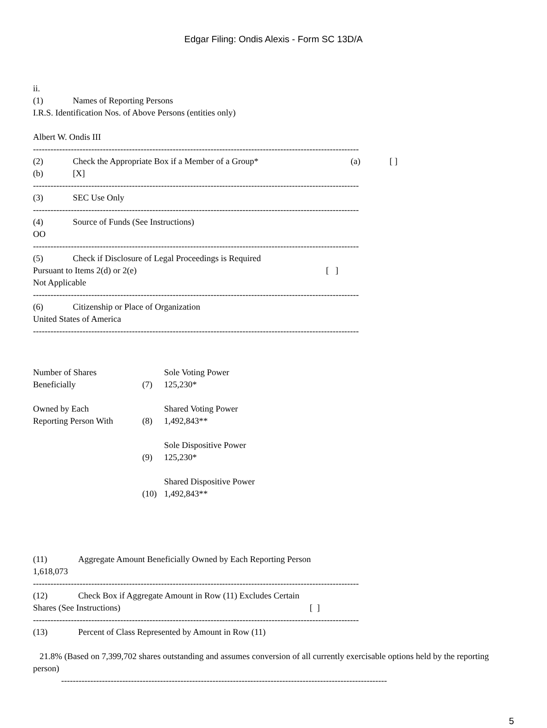Edgar Filing: Ondis Alexis - Form SC 13D/A
ii.
(1) Names of Reporting Persons
I.R.S. Identification Nos. of Above Persons (entities only)
Albert W. Ondis III
----------------------------------------------------------------------------------------------------------------
(2) Check the Appropriate Box if a Member of a Group* (a) [ ]
(b) [X]
----------------------------------------------------------------------------------------------------------------
(3) SEC Use Only
----------------------------------------------------------------------------------------------------------------
(4) Source of Funds (See Instructions)
OO
----------------------------------------------------------------------------------------------------------------
(5) Check if Disclosure of Legal Proceedings is Required
Pursuant to Items 2(d) or 2(e) [ ]
Not Applicable
----------------------------------------------------------------------------------------------------------------
(6) Citizenship or Place of Organization
United States of America
----------------------------------------------------------------------------------------------------------------
| Number of Shares Beneficially | | Sole Voting Power |
| | (7) | 125,230* |
| Owned by Each Reporting Person With | | Shared Voting Power |
| | (8) | 1,492,843** |
| | | Sole Dispositive Power |
| | (9) | 125,230* |
| | | Shared Dispositive Power |
| | (10) | 1,492,843** |
(11) Aggregate Amount Beneficially Owned by Each Reporting Person
1,618,073
----------------------------------------------------------------------------------------------------------------
(12) Check Box if Aggregate Amount in Row (11) Excludes Certain
Shares (See Instructions) [ ]
----------------------------------------------------------------------------------------------------------------
(13) Percent of Class Represented by Amount in Row (11)
21.8% (Based on 7,399,702 shares outstanding and assumes conversion of all currently exercisable options held by the reporting person)
----------------------------------------------------------------------------------------------------------------
5